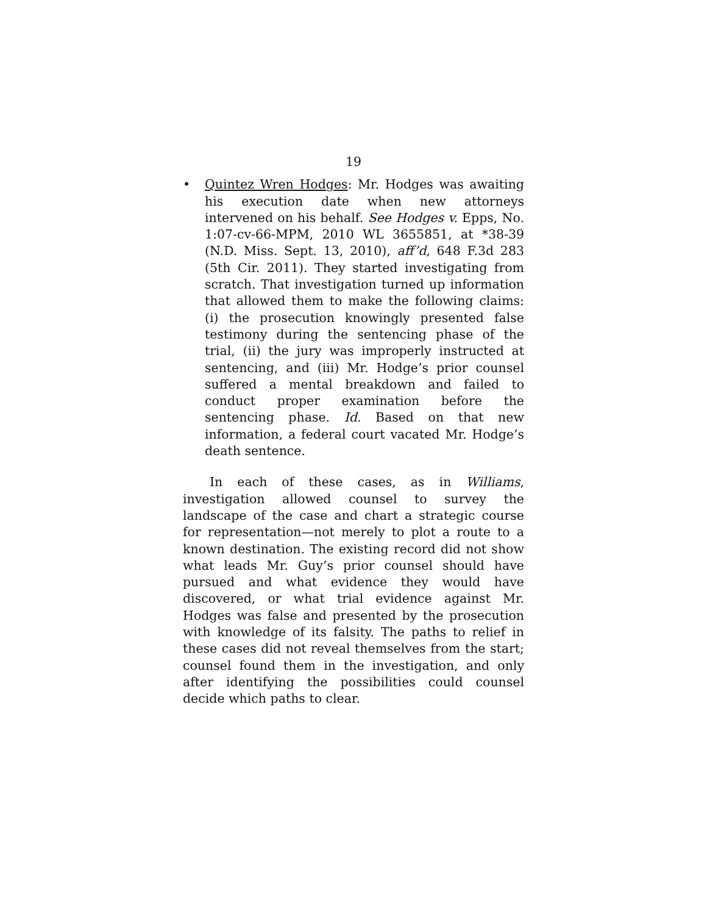19
• Quintez Wren Hodges: Mr. Hodges was awaiting his execution date when new attorneys intervened on his behalf. See Hodges v. Epps, No. 1:07-cv-66-MPM, 2010 WL 3655851, at *38-39 (N.D. Miss. Sept. 13, 2010), aff’d, 648 F.3d 283 (5th Cir. 2011). They started investigating from scratch. That investigation turned up information that allowed them to make the following claims: (i) the prosecution knowingly presented false testimony during the sentencing phase of the trial, (ii) the jury was improperly instructed at sentencing, and (iii) Mr. Hodge’s prior counsel suffered a mental breakdown and failed to conduct proper examination before the sentencing phase. Id. Based on that new information, a federal court vacated Mr. Hodge’s death sentence.
In each of these cases, as in Williams, investigation allowed counsel to survey the landscape of the case and chart a strategic course for representation—not merely to plot a route to a known destination. The existing record did not show what leads Mr. Guy’s prior counsel should have pursued and what evidence they would have discovered, or what trial evidence against Mr. Hodges was false and presented by the prosecution with knowledge of its falsity. The paths to relief in these cases did not reveal themselves from the start; counsel found them in the investigation, and only after identifying the possibilities could counsel decide which paths to clear.